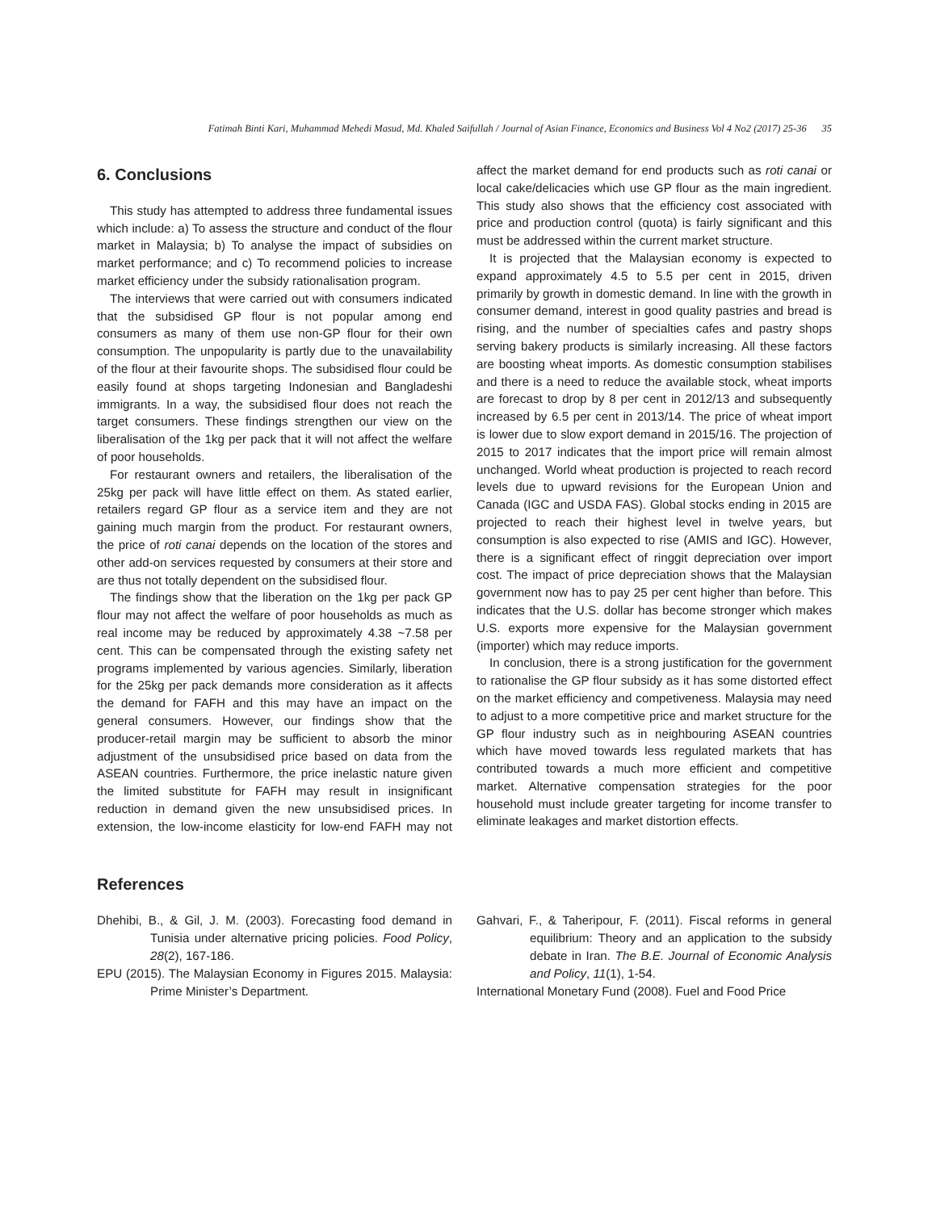Fatimah Binti Kari, Muhammad Mehedi Masud, Md. Khaled Saifullah / Journal of Asian Finance, Economics and Business Vol 4 No2 (2017) 25-36 35
6. Conclusions
This study has attempted to address three fundamental issues which include: a) To assess the structure and conduct of the flour market in Malaysia; b) To analyse the impact of subsidies on market performance; and c) To recommend policies to increase market efficiency under the subsidy rationalisation program.
The interviews that were carried out with consumers indicated that the subsidised GP flour is not popular among end consumers as many of them use non-GP flour for their own consumption. The unpopularity is partly due to the unavailability of the flour at their favourite shops. The subsidised flour could be easily found at shops targeting Indonesian and Bangladeshi immigrants. In a way, the subsidised flour does not reach the target consumers. These findings strengthen our view on the liberalisation of the 1kg per pack that it will not affect the welfare of poor households.
For restaurant owners and retailers, the liberalisation of the 25kg per pack will have little effect on them. As stated earlier, retailers regard GP flour as a service item and they are not gaining much margin from the product. For restaurant owners, the price of roti canai depends on the location of the stores and other add-on services requested by consumers at their store and are thus not totally dependent on the subsidised flour.
The findings show that the liberation on the 1kg per pack GP flour may not affect the welfare of poor households as much as real income may be reduced by approximately 4.38 ~7.58 per cent. This can be compensated through the existing safety net programs implemented by various agencies. Similarly, liberation for the 25kg per pack demands more consideration as it affects the demand for FAFH and this may have an impact on the general consumers. However, our findings show that the producer-retail margin may be sufficient to absorb the minor adjustment of the unsubsidised price based on data from the ASEAN countries. Furthermore, the price inelastic nature given the limited substitute for FAFH may result in insignificant reduction in demand given the new unsubsidised prices. In extension, the low-income elasticity for low-end FAFH may not affect the market demand for end products such as roti canai or local cake/delicacies which use GP flour as the main ingredient. This study also shows that the efficiency cost associated with price and production control (quota) is fairly significant and this must be addressed within the current market structure.
It is projected that the Malaysian economy is expected to expand approximately 4.5 to 5.5 per cent in 2015, driven primarily by growth in domestic demand. In line with the growth in consumer demand, interest in good quality pastries and bread is rising, and the number of specialties cafes and pastry shops serving bakery products is similarly increasing. All these factors are boosting wheat imports. As domestic consumption stabilises and there is a need to reduce the available stock, wheat imports are forecast to drop by 8 per cent in 2012/13 and subsequently increased by 6.5 per cent in 2013/14. The price of wheat import is lower due to slow export demand in 2015/16. The projection of 2015 to 2017 indicates that the import price will remain almost unchanged. World wheat production is projected to reach record levels due to upward revisions for the European Union and Canada (IGC and USDA FAS). Global stocks ending in 2015 are projected to reach their highest level in twelve years, but consumption is also expected to rise (AMIS and IGC). However, there is a significant effect of ringgit depreciation over import cost. The impact of price depreciation shows that the Malaysian government now has to pay 25 per cent higher than before. This indicates that the U.S. dollar has become stronger which makes U.S. exports more expensive for the Malaysian government (importer) which may reduce imports.
In conclusion, there is a strong justification for the government to rationalise the GP flour subsidy as it has some distorted effect on the market efficiency and competiveness. Malaysia may need to adjust to a more competitive price and market structure for the GP flour industry such as in neighbouring ASEAN countries which have moved towards less regulated markets that has contributed towards a much more efficient and competitive market. Alternative compensation strategies for the poor household must include greater targeting for income transfer to eliminate leakages and market distortion effects.
References
Dhehibi, B., & Gil, J. M. (2003). Forecasting food demand in Tunisia under alternative pricing policies. Food Policy, 28(2), 167-186.
EPU (2015). The Malaysian Economy in Figures 2015. Malaysia: Prime Minister’s Department.
Gahvari, F., & Taheripour, F. (2011). Fiscal reforms in general equilibrium: Theory and an application to the subsidy debate in Iran. The B.E. Journal of Economic Analysis and Policy, 11(1), 1-54.
International Monetary Fund (2008). Fuel and Food Price